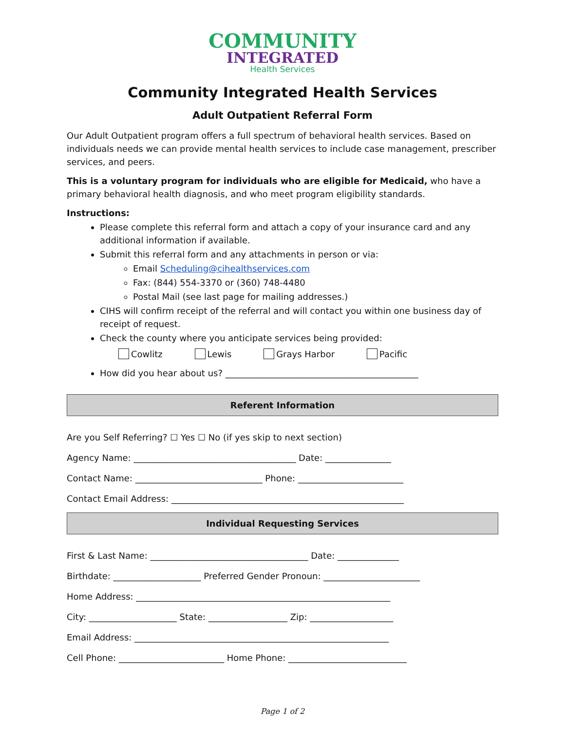COMMUNITY
INTEGRATED
Health Services
Community Integrated Health Services
Adult Outpatient Referral Form
Our Adult Outpatient program offers a full spectrum of behavioral health services. Based on individuals needs we can provide mental health services to include case management, prescriber services, and peers.
This is a voluntary program for individuals who are eligible for Medicaid, who have a primary behavioral health diagnosis, and who meet program eligibility standards.
Instructions:
Please complete this referral form and attach a copy of your insurance card and any additional information if available.
Submit this referral form and any attachments in person or via:
Email Scheduling@cihealthservices.com
Fax: (844) 554-3370 or (360) 748-4480
Postal Mail (see last page for mailing addresses.)
CIHS will confirm receipt of the referral and will contact you within one business day of receipt of request.
Check the county where you anticipate services being provided:
Cowlitz Lewis Grays Harbor Pacific
How did you hear about us? ____________________________________________
Referent Information
Are you Self Referring? ☐ Yes ☐ No (if yes skip to next section)
Agency Name: _____________________________________ Date: _______________
Contact Name: _____________________________ Phone: ________________________
Contact Email Address: _____________________________________________________
Individual Requesting Services
First & Last Name: ____________________________________ Date: ______________
Birthdate: ____________________ Preferred Gender Pronoun: ______________________
Home Address: __________________________________________________________
City: ____________________ State: __________________ Zip: ___________________
Email Address: __________________________________________________________
Cell Phone: ________________________ Home Phone: ___________________________
Page 1 of 2